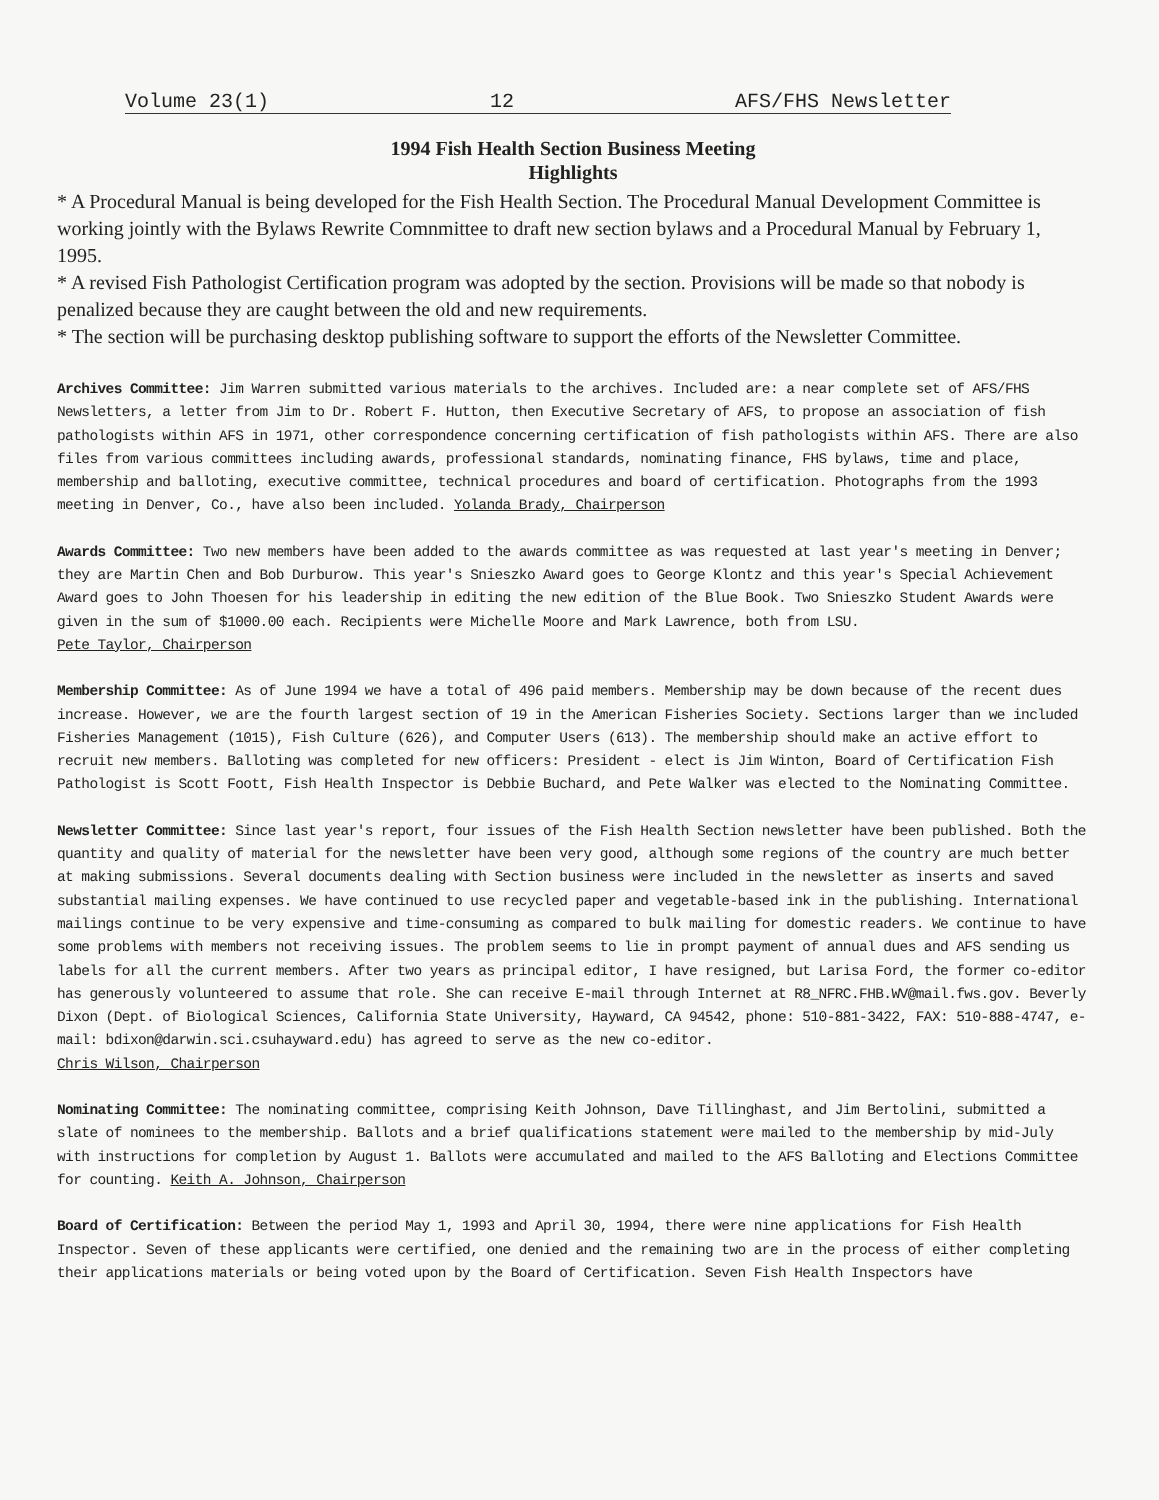Volume 23(1) 12 AFS/FHS Newsletter
1994 Fish Health Section Business Meeting
Highlights
* A Procedural Manual is being developed for the Fish Health Section. The Procedural Manual Development Committee is working jointly with the Bylaws Rewrite Comnmittee to draft new section bylaws and a Procedural Manual by February 1, 1995.
* A revised Fish Pathologist Certification program was adopted by the section. Provisions will be made so that nobody is penalized because they are caught between the old and new requirements.
* The section will be purchasing desktop publishing software to support the efforts of the Newsletter Committee.
Archives Committee: Jim Warren submitted various materials to the archives. Included are: a near complete set of AFS/FHS Newsletters, a letter from Jim to Dr. Robert F. Hutton, then Executive Secretary of AFS, to propose an association of fish pathologists within AFS in 1971, other correspondence concerning certification of fish pathologists within AFS. There are also files from various committees including awards, professional standards, nominating finance, FHS bylaws, time and place, membership and balloting, executive committee, technical procedures and board of certification. Photographs from the 1993 meeting in Denver, Co., have also been included. Yolanda Brady, Chairperson
Awards Committee: Two new members have been added to the awards committee as was requested at last year's meeting in Denver; they are Martin Chen and Bob Durburow. This year's Snieszko Award goes to George Klontz and this year's Special Achievement Award goes to John Thoesen for his leadership in editing the new edition of the Blue Book. Two Snieszko Student Awards were given in the sum of $1000.00 each. Recipients were Michelle Moore and Mark Lawrence, both from LSU.
Pete Taylor, Chairperson
Membership Committee: As of June 1994 we have a total of 496 paid members. Membership may be down because of the recent dues increase. However, we are the fourth largest section of 19 in the American Fisheries Society. Sections larger than we included Fisheries Management (1015), Fish Culture (626), and Computer Users (613). The membership should make an active effort to recruit new members. Balloting was completed for new officers: President - elect is Jim Winton, Board of Certification Fish Pathologist is Scott Foott, Fish Health Inspector is Debbie Buchard, and Pete Walker was elected to the Nominating Committee.
Newsletter Committee: Since last year's report, four issues of the Fish Health Section newsletter have been published. Both the quantity and quality of material for the newsletter have been very good, although some regions of the country are much better at making submissions. Several documents dealing with Section business were included in the newsletter as inserts and saved substantial mailing expenses. We have continued to use recycled paper and vegetable-based ink in the publishing. International mailings continue to be very expensive and time-consuming as compared to bulk mailing for domestic readers. We continue to have some problems with members not receiving issues. The problem seems to lie in prompt payment of annual dues and AFS sending us labels for all the current members. After two years as principal editor, I have resigned, but Larisa Ford, the former co-editor has generously volunteered to assume that role. She can receive E-mail through Internet at R8_NFRC.FHB.WV@mail.fws.gov. Beverly Dixon (Dept. of Biological Sciences, California State University, Hayward, CA 94542, phone: 510-881-3422, FAX: 510-888-4747, e-mail: bdixon@darwin.sci.csuhayward.edu) has agreed to serve as the new co-editor.
Chris Wilson, Chairperson
Nominating Committee: The nominating committee, comprising Keith Johnson, Dave Tillinghast, and Jim Bertolini, submitted a slate of nominees to the membership. Ballots and a brief qualifications statement were mailed to the membership by mid-July with instructions for completion by August 1. Ballots were accumulated and mailed to the AFS Balloting and Elections Committee for counting. Keith A. Johnson, Chairperson
Board of Certification: Between the period May 1, 1993 and April 30, 1994, there were nine applications for Fish Health Inspector. Seven of these applicants were certified, one denied and the remaining two are in the process of either completing their applications materials or being voted upon by the Board of Certification. Seven Fish Health Inspectors have